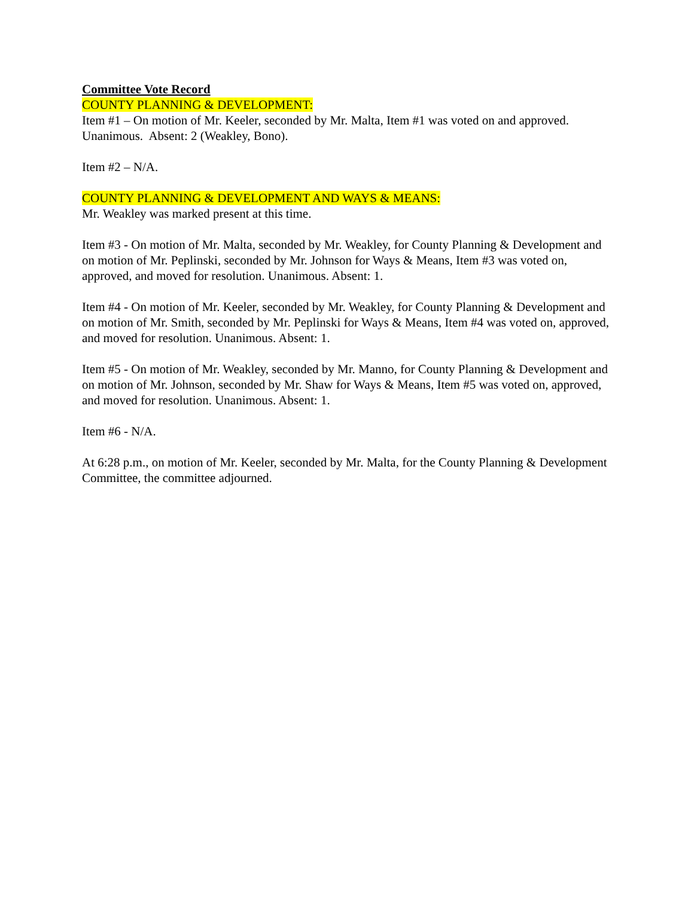Committee Vote Record
COUNTY PLANNING & DEVELOPMENT:
Item #1 – On motion of Mr. Keeler, seconded by Mr. Malta, Item #1 was voted on and approved. Unanimous. Absent: 2 (Weakley, Bono).
Item #2 – N/A.
COUNTY PLANNING & DEVELOPMENT AND WAYS & MEANS:
Mr. Weakley was marked present at this time.
Item #3 - On motion of Mr. Malta, seconded by Mr. Weakley, for County Planning & Development and on motion of Mr. Peplinski, seconded by Mr. Johnson for Ways & Means, Item #3 was voted on, approved, and moved for resolution. Unanimous. Absent: 1.
Item #4 - On motion of Mr. Keeler, seconded by Mr. Weakley, for County Planning & Development and on motion of Mr. Smith, seconded by Mr. Peplinski for Ways & Means, Item #4 was voted on, approved, and moved for resolution. Unanimous. Absent: 1.
Item #5 - On motion of Mr. Weakley, seconded by Mr. Manno, for County Planning & Development and on motion of Mr. Johnson, seconded by Mr. Shaw for Ways & Means, Item #5 was voted on, approved, and moved for resolution. Unanimous. Absent: 1.
Item #6 - N/A.
At 6:28 p.m., on motion of Mr. Keeler, seconded by Mr. Malta, for the County Planning & Development Committee, the committee adjourned.